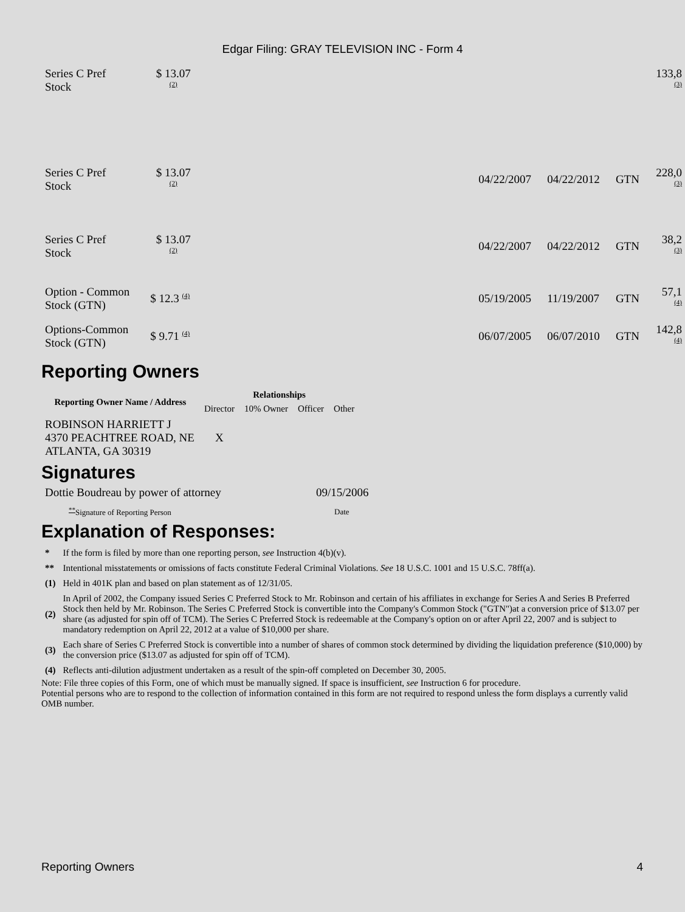Edgar Filing: GRAY TELEVISION INC - Form 4
| Series C Pref Stock | $ 13.07 <sup>(2)</sup> | | | | | 133,8 <sup>(3)</sup> |
| Series C Pref Stock | $ 13.07 <sup>(2)</sup> | | 04/22/2007 | 04/22/2012 | GTN | 228,0 <sup>(3)</sup> |
| Series C Pref Stock | $ 13.07 <sup>(2)</sup> | | 04/22/2007 | 04/22/2012 | GTN | 38,2 <sup>(3)</sup> |
| Option - Common Stock (GTN) | $ 12.3 <sup>(4)</sup> | | 05/19/2005 | 11/19/2007 | GTN | 57,1 <sup>(4)</sup> |
| Options-Common Stock (GTN) | $ 9.71 <sup>(4)</sup> | | 06/07/2005 | 06/07/2010 | GTN | 142,8 <sup>(4)</sup> |
Reporting Owners
| Reporting Owner Name / Address | Relationships | | | |
| --- | --- | --- | --- | --- |
| | Director | 10% Owner | Officer | Other |
| ROBINSON HARRIETT J 4370 PEACHTREE ROAD, NE ATLANTA, GA 30319 | X | | | |
Signatures
| Dottie Boudreau by power of attorney | 09/15/2006 |
| <sup>**</sup> Signature of Reporting Person | Date |
Explanation of Responses:
| * | If the form is filed by more than one reporting person, see Instruction 4(b)(v). |
| ** | Intentional misstatements or omissions of facts constitute Federal Criminal Violations. See 18 U.S.C. 1001 and 15 U.S.C. 78ff(a). |
| (1) | Held in 401K plan and based on plan statement as of 12/31/05. |
| (2) | In April of 2002, the Company issued Series C Preferred Stock to Mr. Robinson and certain of his affiliates in exchange for Series A and Series B Preferred Stock then held by Mr. Robinson. The Series C Preferred Stock is convertible into the Company's Common Stock ("GTN")at a conversion price of $13.07 per share (as adjusted for spin off of TCM). The Series C Preferred Stock is redeemable at the Company's option on or after April 22, 2007 and is subject to mandatory redemption on April 22, 2012 at a value of $10,000 per share. |
| (3) | Each share of Series C Preferred Stock is convertible into a number of shares of common stock determined by dividing the liquidation preference ($10,000) by the conversion price ($13.07 as adjusted for spin off of TCM). |
| (4) | Reflects anti-dilution adjustment undertaken as a result of the spin-off completed on December 30, 2005. |
Note: File three copies of this Form, one of which must be manually signed. If space is insufficient, see Instruction 6 for procedure.
Potential persons who are to respond to the collection of information contained in this form are not required to respond unless the form displays a currently valid OMB number.
Reporting Owners 4